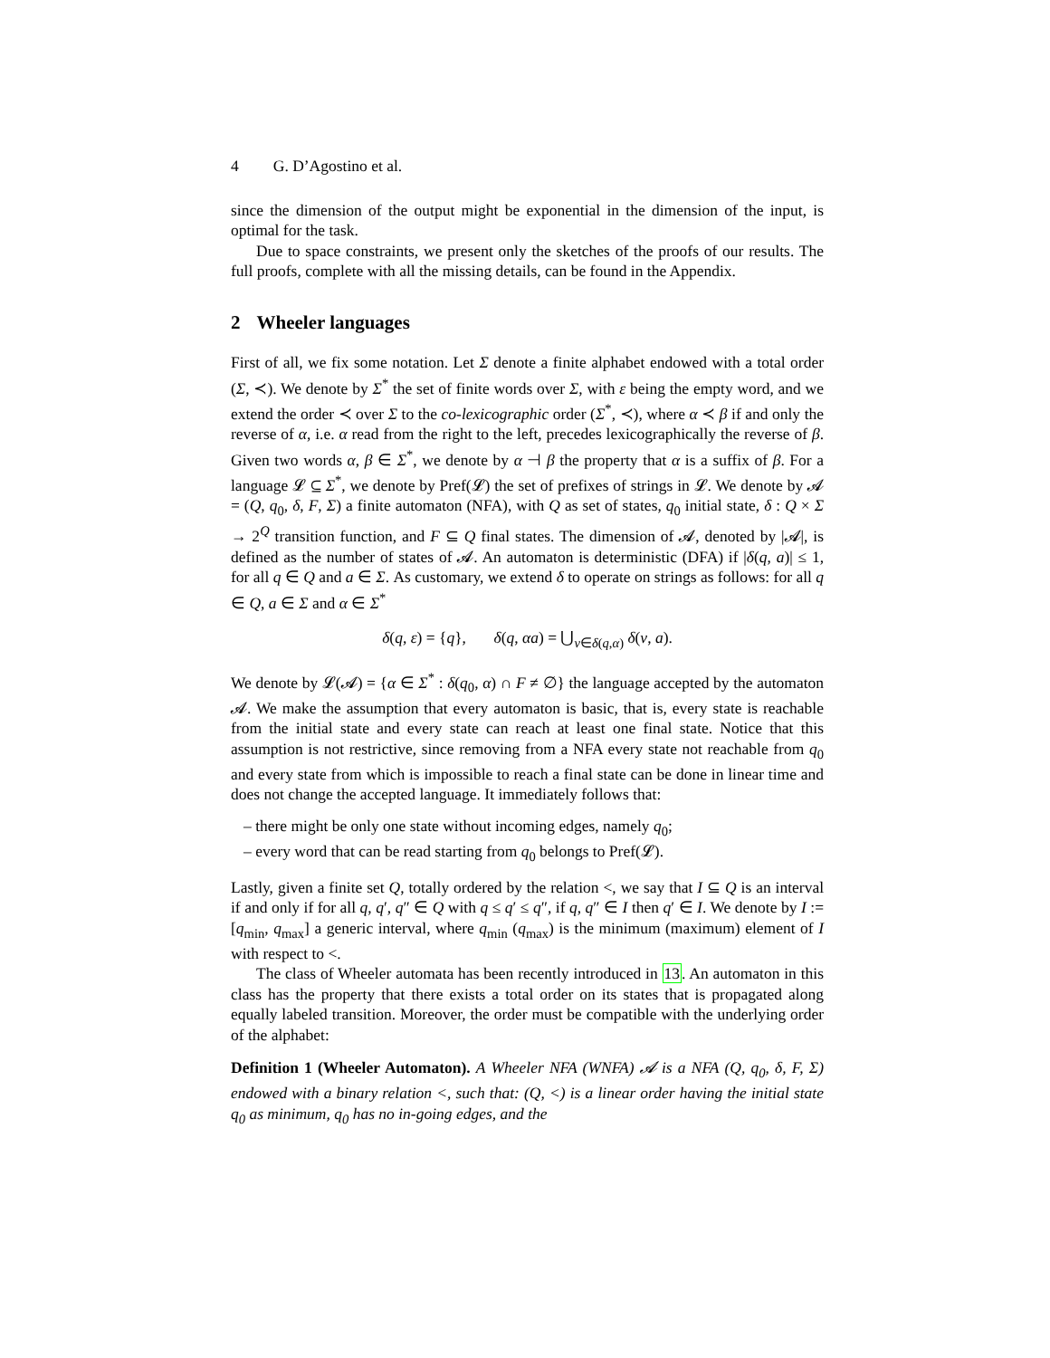4 G. D’Agostino et al.
since the dimension of the output might be exponential in the dimension of the input, is optimal for the task.
Due to space constraints, we present only the sketches of the proofs of our results. The full proofs, complete with all the missing details, can be found in the Appendix.
2 Wheeler languages
First of all, we fix some notation. Let Σ denote a finite alphabet endowed with a total order (Σ, ≺). We denote by Σ<sup>*</sup> the set of finite words over Σ, with ε being the empty word, and we extend the order ≺ over Σ to the co-lexicographic order (Σ<sup>*</sup>, ≺), where α ≺ β if and only the reverse of α, i.e. α read from the right to the left, precedes lexicographically the reverse of β. Given two words α, β ∈ Σ<sup>*</sup>, we denote by α ⊣ β the property that α is a suffix of β. For a language 𝓛 ⊆ Σ<sup>*</sup>, we denote by Pref(𝓛) the set of prefixes of strings in 𝓛. We denote by 𝓐 = (Q, q<sub>0</sub>, δ, F, Σ) a finite automaton (NFA), with Q as set of states, q<sub>0</sub> initial state, δ : Q × Σ → 2<sup>Q</sup> transition function, and F ⊆ Q final states. The dimension of 𝓐, denoted by |𝓐|, is defined as the number of states of 𝓐. An automaton is deterministic (DFA) if |δ(q, a)| ≤ 1, for all q ∈ Q and a ∈ Σ. As customary, we extend δ to operate on strings as follows: for all q ∈ Q, a ∈ Σ and α ∈ Σ<sup>*</sup>
δ(q, ε) = {q}, δ(q, αa) = ⋃<sub>v∈δ(q,α)</sub> δ(v, a).
We denote by 𝓛(𝓐) = {α ∈ Σ<sup>*</sup> : δ(q<sub>0</sub>, α) ∩ F ≠ ∅} the language accepted by the automaton 𝓐. We make the assumption that every automaton is basic, that is, every state is reachable from the initial state and every state can reach at least one final state. Notice that this assumption is not restrictive, since removing from a NFA every state not reachable from q<sub>0</sub> and every state from which is impossible to reach a final state can be done in linear time and does not change the accepted language. It immediately follows that:
– there might be only one state without incoming edges, namely q<sub>0</sub>;
– every word that can be read starting from q<sub>0</sub> belongs to Pref(𝓛).
Lastly, given a finite set Q, totally ordered by the relation <, we say that I ⊆ Q is an interval if and only if for all q, q′, q″ ∈ Q with q ≤ q′ ≤ q″, if q, q″ ∈ I then q′ ∈ I. We denote by I := [q<sub>min</sub>, q<sub>max</sub>] a generic interval, where q<sub>min</sub> (q<sub>max</sub>) is the minimum (maximum) element of I with respect to <.
The class of Wheeler automata has been recently introduced in 13. An automaton in this class has the property that there exists a total order on its states that is propagated along equally labeled transition. Moreover, the order must be compatible with the underlying order of the alphabet:
Definition 1 (Wheeler Automaton). A Wheeler NFA (WNFA) 𝓐 is a NFA (Q, q<sub>0</sub>, δ, F, Σ) endowed with a binary relation <, such that: (Q, <) is a linear order having the initial state q<sub>0</sub> as minimum, q<sub>0</sub> has no in-going edges, and the